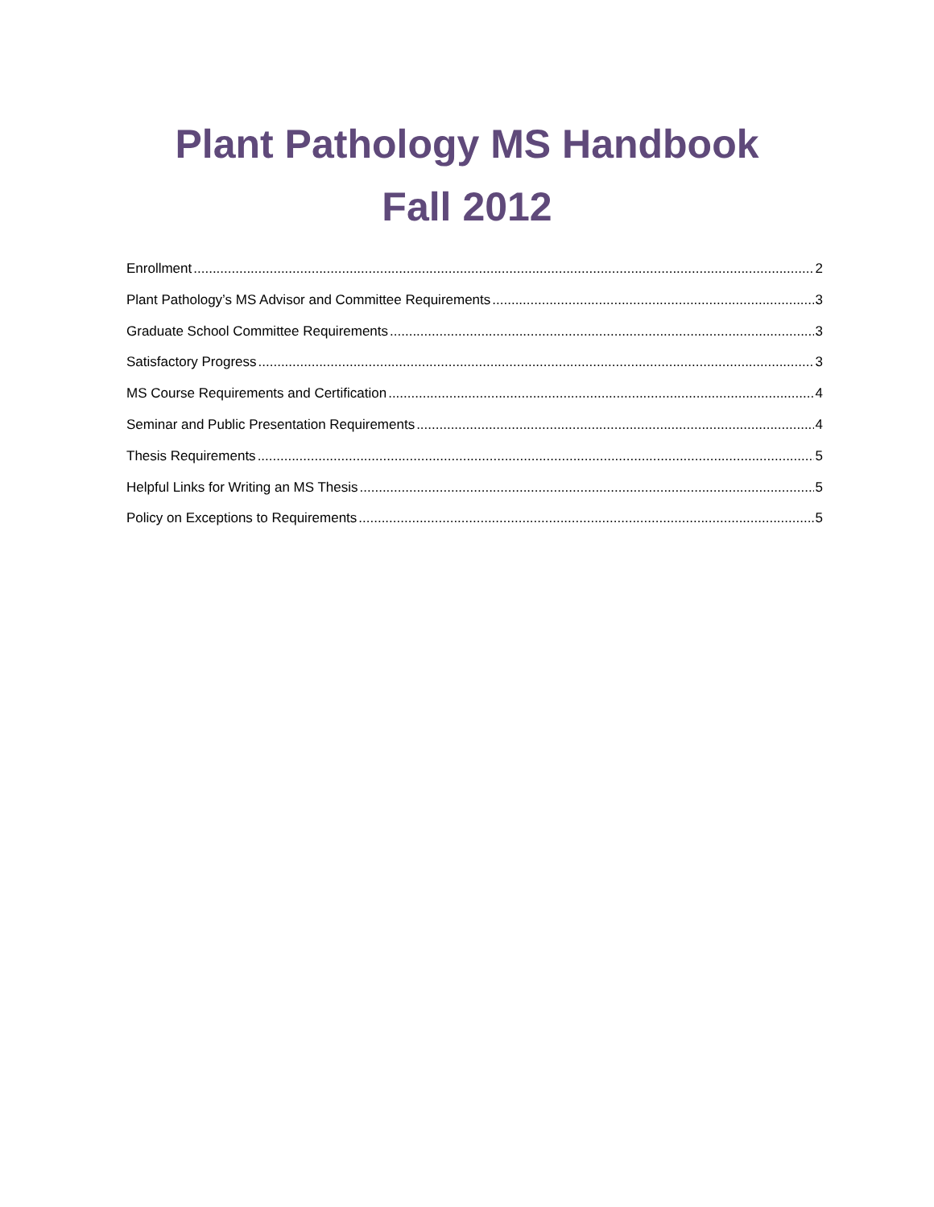Plant Pathology MS Handbook
Fall 2012
Enrollment 2
Plant Pathology’s MS Advisor and Committee Requirements 3
Graduate School Committee Requirements 3
Satisfactory Progress 3
MS Course Requirements and Certification 4
Seminar and Public Presentation Requirements 4
Thesis Requirements 5
Helpful Links for Writing an MS Thesis 5
Policy on Exceptions to Requirements 5